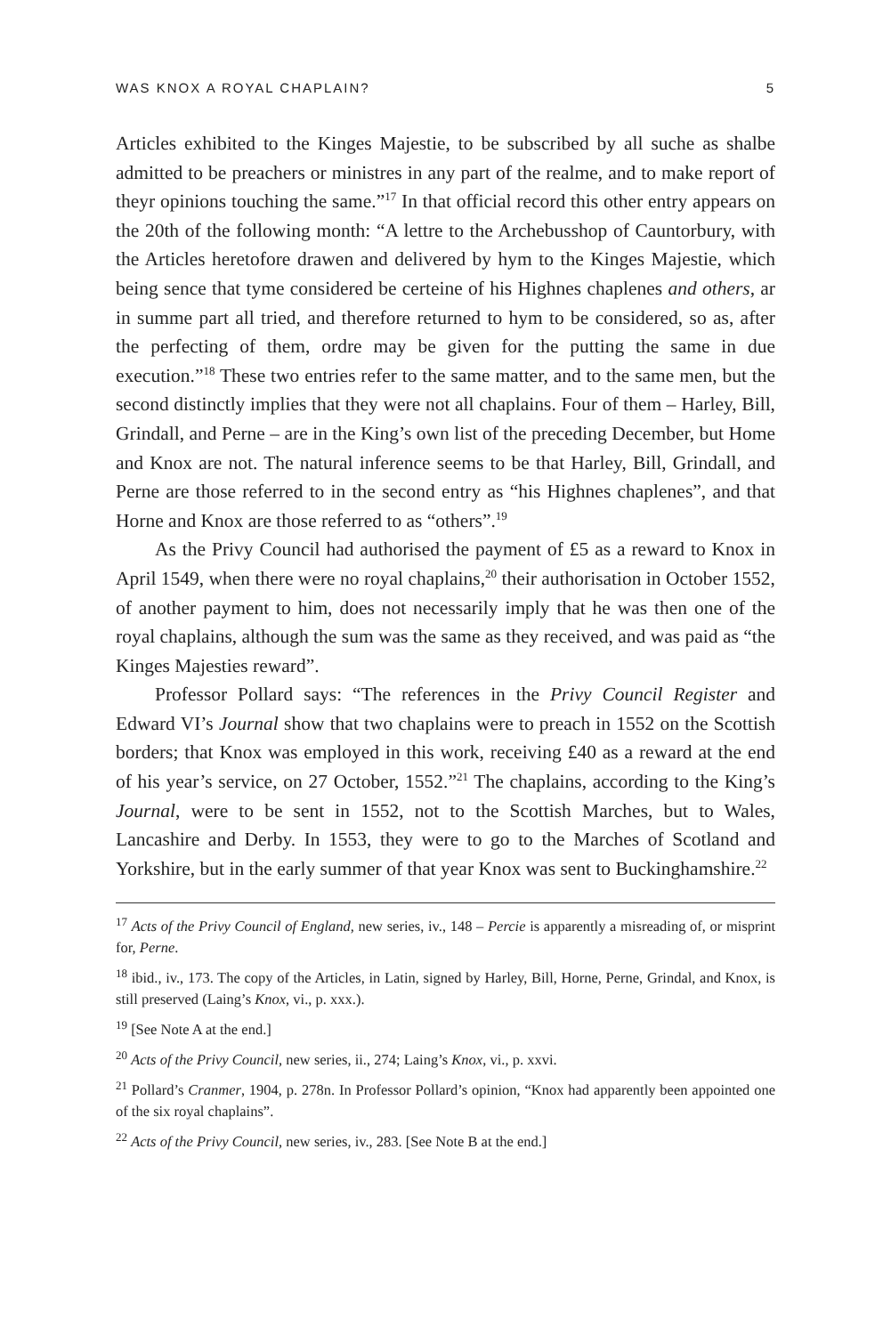WAS KNOX A ROYAL CHAPLAIN? 5
Articles exhibited to the Kinges Majestie, to be subscribed by all suche as shalbe admitted to be preachers or ministres in any part of the realme, and to make report of theyr opinions touching the same.”<sup>17</sup> In that official record this other entry appears on the 20th of the following month: “A lettre to the Archebusshop of Cauntorbury, with the Articles heretofore drawen and delivered by hym to the Kinges Majestie, which being sence that tyme considered be certeine of his Highnes chaplenes and others, ar in summe part all tried, and therefore returned to hym to be considered, so as, after the perfecting of them, ordre may be given for the putting the same in due execution.”<sup>18</sup> These two entries refer to the same matter, and to the same men, but the second distinctly implies that they were not all chaplains. Four of them – Harley, Bill, Grindall, and Perne – are in the King’s own list of the preceding December, but Home and Knox are not. The natural inference seems to be that Harley, Bill, Grindall, and Perne are those referred to in the second entry as “his Highnes chaplenes”, and that Horne and Knox are those referred to as “others”.<sup>19</sup>
As the Privy Council had authorised the payment of £5 as a reward to Knox in April 1549, when there were no royal chaplains,<sup>20</sup> their authorisation in October 1552, of another payment to him, does not necessarily imply that he was then one of the royal chaplains, although the sum was the same as they received, and was paid as “the Kinges Majesties reward”.
Professor Pollard says: “The references in the Privy Council Register and Edward VI’s Journal show that two chaplains were to preach in 1552 on the Scottish borders; that Knox was employed in this work, receiving £40 as a reward at the end of his year’s service, on 27 October, 1552.”<sup>21</sup> The chaplains, according to the King’s Journal, were to be sent in 1552, not to the Scottish Marches, but to Wales, Lancashire and Derby. In 1553, they were to go to the Marches of Scotland and Yorkshire, but in the early summer of that year Knox was sent to Buckinghamshire.<sup>22</sup>
<sup>17</sup> Acts of the Privy Council of England, new series, iv., 148 – Percie is apparently a misreading of, or misprint for, Perne.
<sup>18</sup> ibid., iv., 173. The copy of the Articles, in Latin, signed by Harley, Bill, Horne, Perne, Grindal, and Knox, is still preserved (Laing’s Knox, vi., p. xxx.).
<sup>19</sup> [See Note A at the end.]
<sup>20</sup> Acts of the Privy Council, new series, ii., 274; Laing’s Knox, vi., p. xxvi.
<sup>21</sup> Pollard’s Cranmer, 1904, p. 278n. In Professor Pollard’s opinion, “Knox had apparently been appointed one of the six royal chaplains”.
<sup>22</sup> Acts of the Privy Council, new series, iv., 283. [See Note B at the end.]